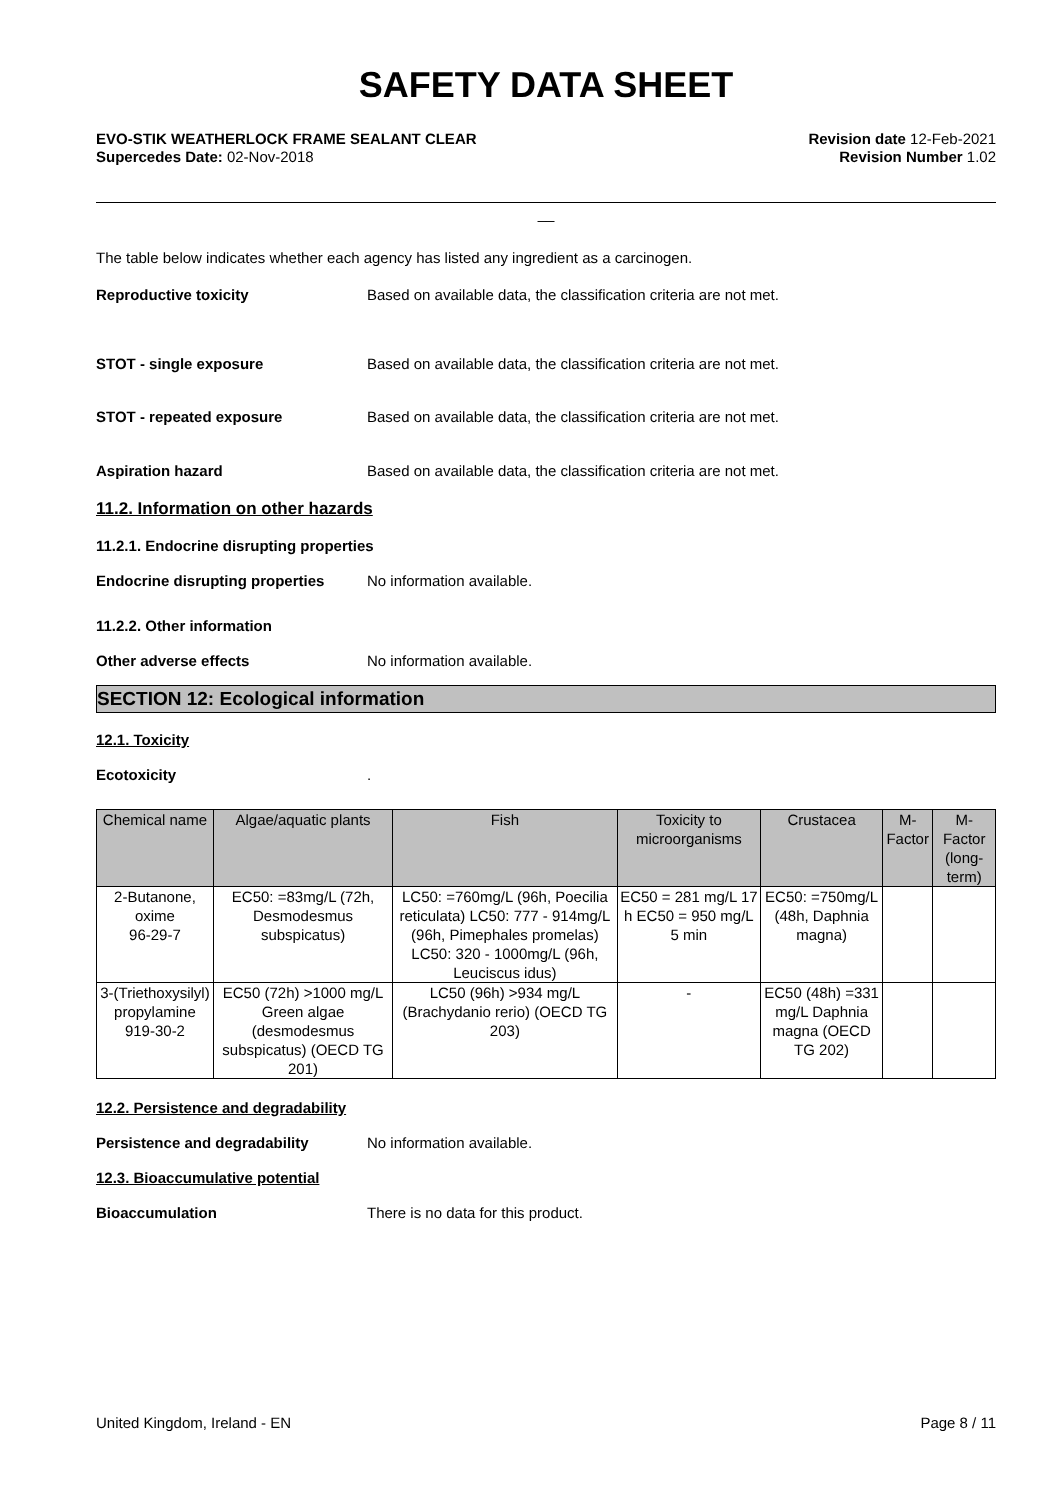SAFETY DATA SHEET
EVO-STIK WEATHERLOCK FRAME SEALANT CLEAR
Supercedes Date: 02-Nov-2018
Revision date 12-Feb-2021
Revision Number 1.02
__
The table below indicates whether each agency has listed any ingredient as a carcinogen.
Reproductive toxicity Based on available data, the classification criteria are not met.
STOT - single exposure Based on available data, the classification criteria are not met.
STOT - repeated exposure Based on available data, the classification criteria are not met.
Aspiration hazard Based on available data, the classification criteria are not met.
11.2. Information on other hazards
11.2.1. Endocrine disrupting properties
Endocrine disrupting properties
No information available.
11.2.2. Other information
Other adverse effects No information available.
SECTION 12: Ecological information
12.1. Toxicity
Ecotoxicity .
| Chemical name | Algae/aquatic plants | Fish | Toxicity to microorganisms | Crustacea | M-Factor | M-Factor (long-term) |
| --- | --- | --- | --- | --- | --- | --- |
| 2-Butanone, oxime 96-29-7 | EC50: =83mg/L (72h, Desmodesmus subspicatus) | LC50: =760mg/L (96h, Poecilia reticulata) LC50: 777 - 914mg/L (96h, Pimephales promelas) LC50: 320 - 1000mg/L (96h, Leuciscus idus) | EC50 = 281 mg/L 17 h EC50 = 950 mg/L 5 min | EC50: =750mg/L (48h, Daphnia magna) | | |
| 3-(Triethoxysilyl) propylamine 919-30-2 | EC50 (72h) >1000 mg/L Green algae (desmodesmus subspicatus) (OECD TG 201) | LC50 (96h) >934 mg/L (Brachydanio rerio) (OECD TG 203) | - | EC50 (48h) =331 mg/L Daphnia magna (OECD TG 202) | | |
12.2. Persistence and degradability
Persistence and degradability No information available.
12.3. Bioaccumulative potential
Bioaccumulation There is no data for this product.
United Kingdom, Ireland - EN Page 8 / 11